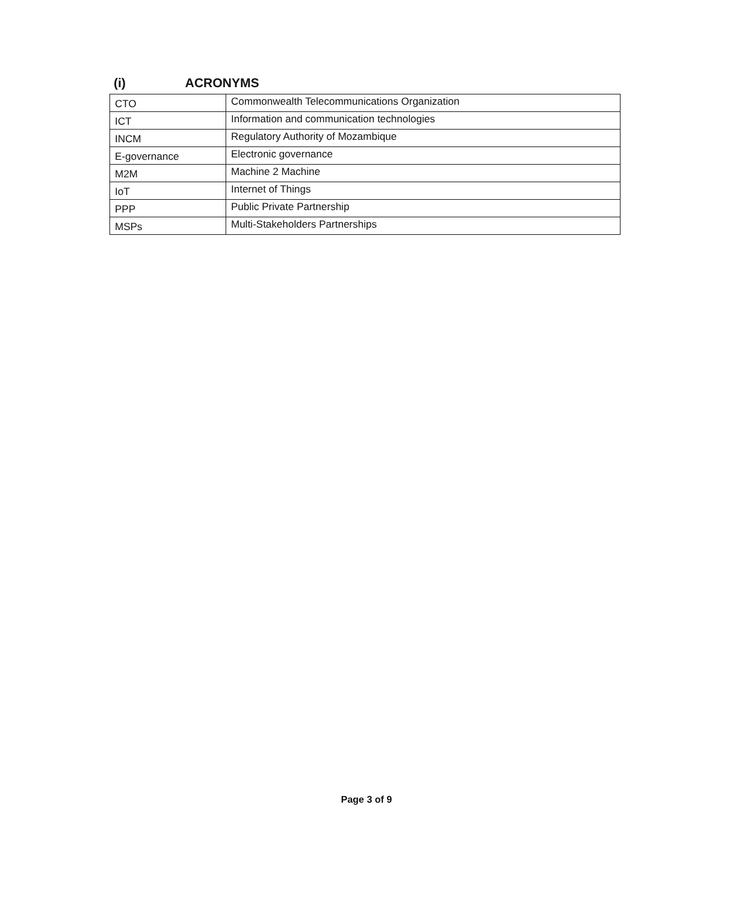(i) ACRONYMS
| CTO | Commonwealth Telecommunications Organization |
| ICT | Information and communication technologies |
| INCM | Regulatory Authority of Mozambique |
| E-governance | Electronic governance |
| M2M | Machine 2 Machine |
| IoT | Internet of Things |
| PPP | Public Private Partnership |
| MSPs | Multi-Stakeholders Partnerships |
Page 3 of 9